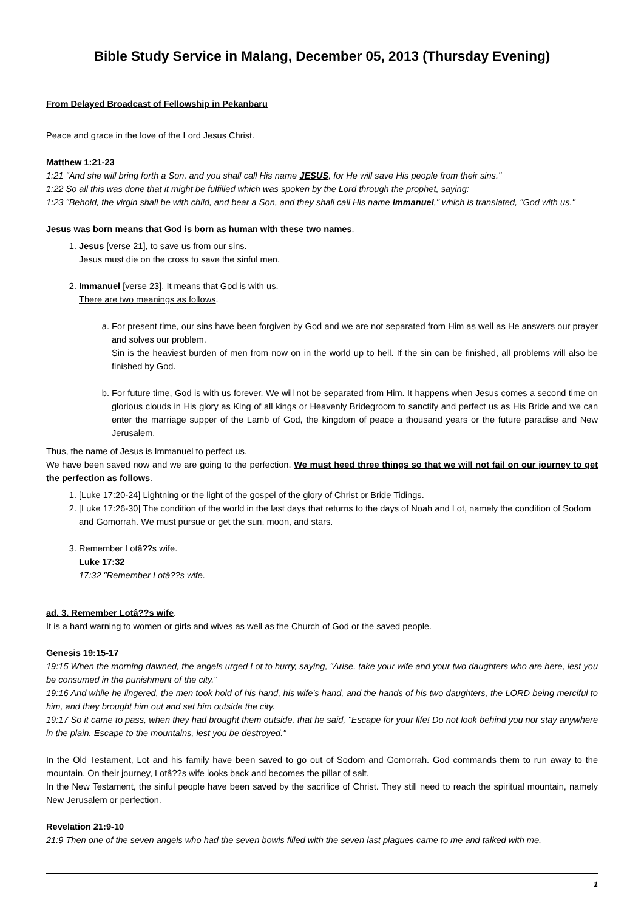Bible Study Service in Malang, December 05, 2013 (Thursday Evening)
From Delayed Broadcast of Fellowship in Pekanbaru
Peace and grace in the love of the Lord Jesus Christ.
Matthew 1:21-23
1:21 "And she will bring forth a Son, and you shall call His name JESUS, for He will save His people from their sins."
1:22 So all this was done that it might be fulfilled which was spoken by the Lord through the prophet, saying:
1:23 "Behold, the virgin shall be with child, and bear a Son, and they shall call His name Immanuel," which is translated, "God with us."
Jesus was born means that God is born as human with these two names.
1. Jesus [verse 21], to save us from our sins.
Jesus must die on the cross to save the sinful men.
2. Immanuel [verse 23]. It means that God is with us.
There are two meanings as follows.
a. For present time, our sins have been forgiven by God and we are not separated from Him as well as He answers our prayer and solves our problem.
Sin is the heaviest burden of men from now on in the world up to hell. If the sin can be finished, all problems will also be finished by God.
b. For future time, God is with us forever. We will not be separated from Him. It happens when Jesus comes a second time on glorious clouds in His glory as King of all kings or Heavenly Bridegroom to sanctify and perfect us as His Bride and we can enter the marriage supper of the Lamb of God, the kingdom of peace a thousand years or the future paradise and New Jerusalem.
Thus, the name of Jesus is Immanuel to perfect us.
We have been saved now and we are going to the perfection. We must heed three things so that we will not fail on our journey to get the perfection as follows.
1. [Luke 17:20-24] Lightning or the light of the gospel of the glory of Christ or Bride Tidings.
2. [Luke 17:26-30] The condition of the world in the last days that returns to the days of Noah and Lot, namely the condition of Sodom and Gomorrah. We must pursue or get the sun, moon, and stars.
3. Remember Lotâ??s wife.
Luke 17:32
17:32 "Remember Lotâ??s wife.
ad. 3. Remember Lotâ??s wife.
It is a hard warning to women or girls and wives as well as the Church of God or the saved people.
Genesis 19:15-17
19:15 When the morning dawned, the angels urged Lot to hurry, saying, "Arise, take your wife and your two daughters who are here, lest you be consumed in the punishment of the city."
19:16 And while he lingered, the men took hold of his hand, his wife's hand, and the hands of his two daughters, the LORD being merciful to him, and they brought him out and set him outside the city.
19:17 So it came to pass, when they had brought them outside, that he said, "Escape for your life! Do not look behind you nor stay anywhere in the plain. Escape to the mountains, lest you be destroyed."
In the Old Testament, Lot and his family have been saved to go out of Sodom and Gomorrah. God commands them to run away to the mountain. On their journey, Lotâ??s wife looks back and becomes the pillar of salt.
In the New Testament, the sinful people have been saved by the sacrifice of Christ. They still need to reach the spiritual mountain, namely New Jerusalem or perfection.
Revelation 21:9-10
21:9 Then one of the seven angels who had the seven bowls filled with the seven last plagues came to me and talked with me,
1